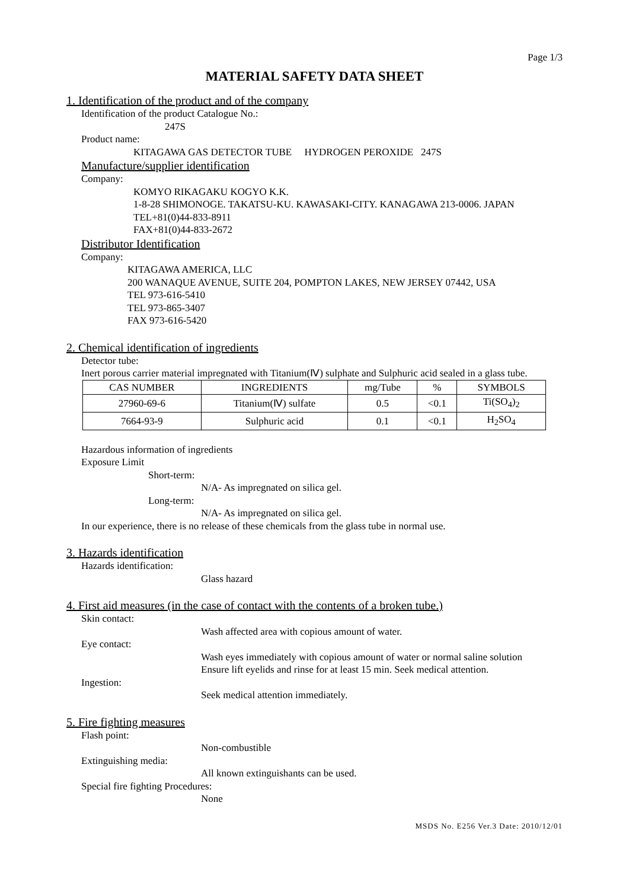Page 1/3
MATERIAL SAFETY DATA SHEET
1. Identification of the product and of the company
Identification of the product Catalogue No.:
247S
Product name:
KITAGAWA GAS DETECTOR TUBE HYDROGEN PEROXIDE 247S
Manufacture/supplier identification
Company:
KOMYO RIKAGAKU KOGYO K.K.
1-8-28 SHIMONOGE. TAKATSU-KU. KAWASAKI-CITY. KANAGAWA 213-0006. JAPAN
TEL+81(0)44-833-8911
FAX+81(0)44-833-2672
Distributor Identification
Company:
KITAGAWA AMERICA, LLC
200 WANAQUE AVENUE, SUITE 204, POMPTON LAKES, NEW JERSEY 07442, USA
TEL 973-616-5410
TEL 973-865-3407
FAX 973-616-5420
2. Chemical identification of ingredients
Detector tube:
Inert porous carrier material impregnated with Titanium(Ⅳ) sulphate and Sulphuric acid sealed in a glass tube.
| CAS NUMBER | INGREDIENTS | mg/Tube | % | SYMBOLS |
| --- | --- | --- | --- | --- |
| 27960-69-6 | Titanium(Ⅳ) sulfate | 0.5 | <0.1 | Ti(SO<sub>4</sub>)<sub>2</sub> |
| 7664-93-9 | Sulphuric acid | 0.1 | <0.1 | H<sub>2</sub>SO<sub>4</sub> |
Hazardous information of ingredients
Exposure Limit
Short-term:
N/A- As impregnated on silica gel.
Long-term:
N/A- As impregnated on silica gel.
In our experience, there is no release of these chemicals from the glass tube in normal use.
3. Hazards identification
Hazards identification:
Glass hazard
4. First aid measures (in the case of contact with the contents of a broken tube.)
Skin contact:
Wash affected area with copious amount of water.
Eye contact:
Wash eyes immediately with copious amount of water or normal saline solution
Ensure lift eyelids and rinse for at least 15 min. Seek medical attention.
Ingestion:
Seek medical attention immediately.
5. Fire fighting measures
Flash point:
Non-combustible
Extinguishing media:
All known extinguishants can be used.
Special fire fighting Procedures:
None
MSDS No. E256 Ver.3 Date: 2010/12/01